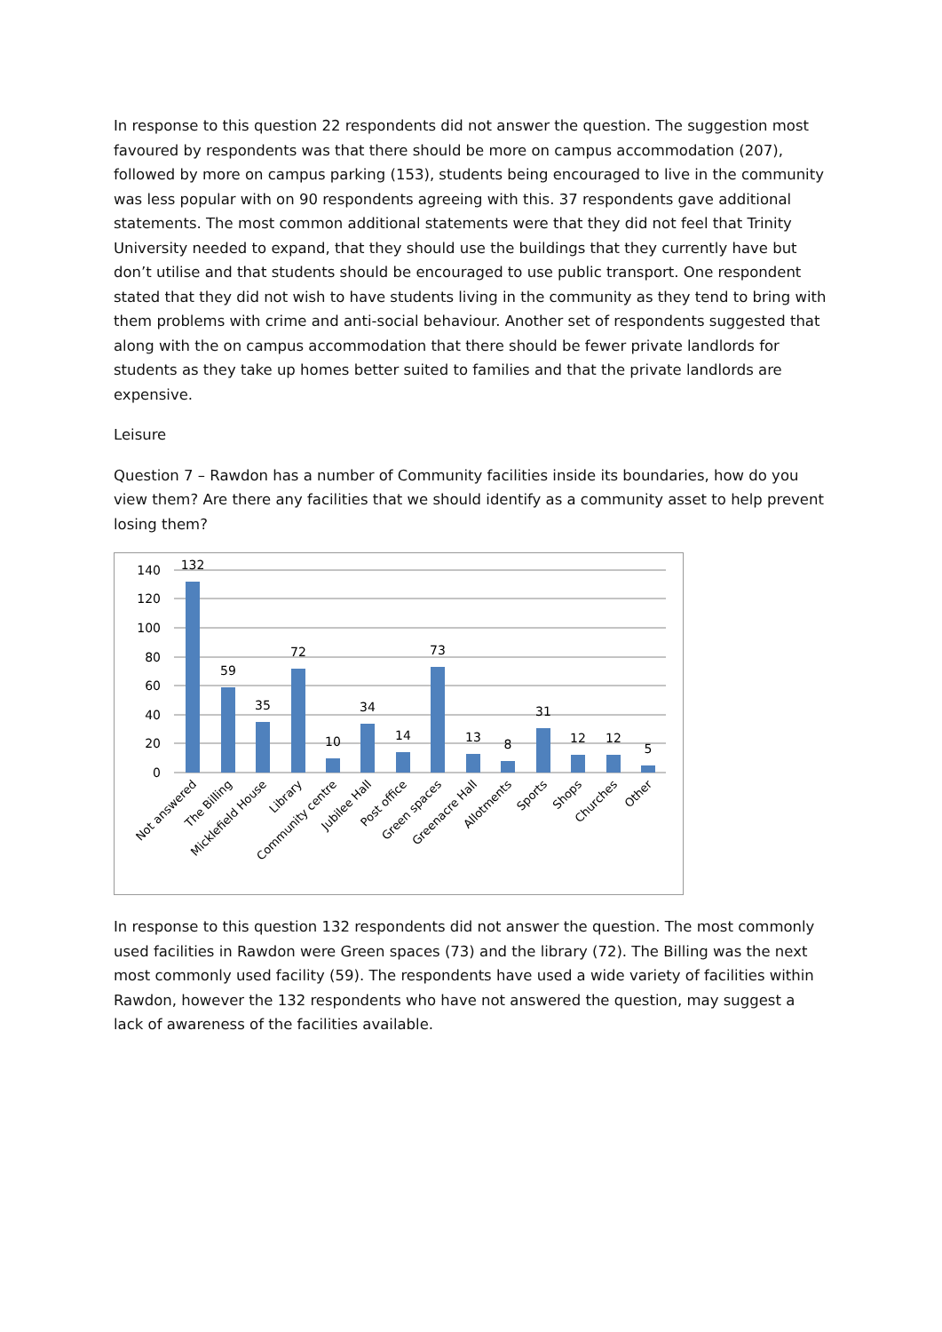In response to this question 22 respondents did not answer the question. The suggestion most favoured by respondents was that there should be more on campus accommodation (207), followed by more on campus parking (153), students being encouraged to live in the community was less popular with on 90 respondents agreeing with this. 37 respondents gave additional statements. The most common additional statements were that they did not feel that Trinity University needed to expand, that they should use the buildings that they currently have but don’t utilise and that students should be encouraged to use public transport. One respondent stated that they did not wish to have students living in the community as they tend to bring with them problems with crime and anti-social behaviour. Another set of respondents suggested that along with the on campus accommodation that there should be fewer private landlords for students as they take up homes better suited to families and that the private landlords are expensive.
Leisure
Question 7 – Rawdon has a number of Community facilities inside its boundaries, how do you view them? Are there any facilities that we should identify as a community asset to help prevent losing them?
140
120
100
80
60
40
20
0
132
59
35
72
10
34
14
73
13
8
31
12
12
5
Not answered
The Billing
Micklefield House
Library
Community centre
Jubilee Hall
Post office
Green spaces
Greenacre Hall
Allotments
Sports
Shops
Churches
Other
In response to this question 132 respondents did not answer the question. The most commonly used facilities in Rawdon were Green spaces (73) and the library (72). The Billing was the next most commonly used facility (59). The respondents have used a wide variety of facilities within Rawdon, however the 132 respondents who have not answered the question, may suggest a lack of awareness of the facilities available.